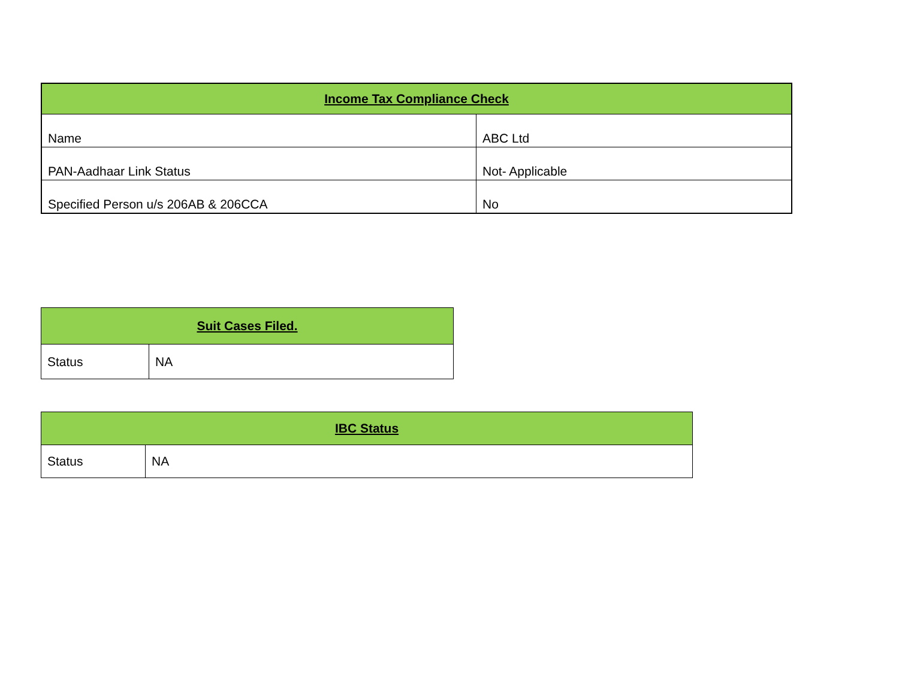| Income Tax Compliance Check | |
| --- | --- |
| Name | ABC Ltd |
| PAN-Aadhaar Link Status | Not- Applicable |
| Specified Person u/s 206AB & 206CCA | No |
| Suit Cases Filed. | |
| --- | --- |
| Status | NA |
| IBC Status | |
| --- | --- |
| Status | NA |